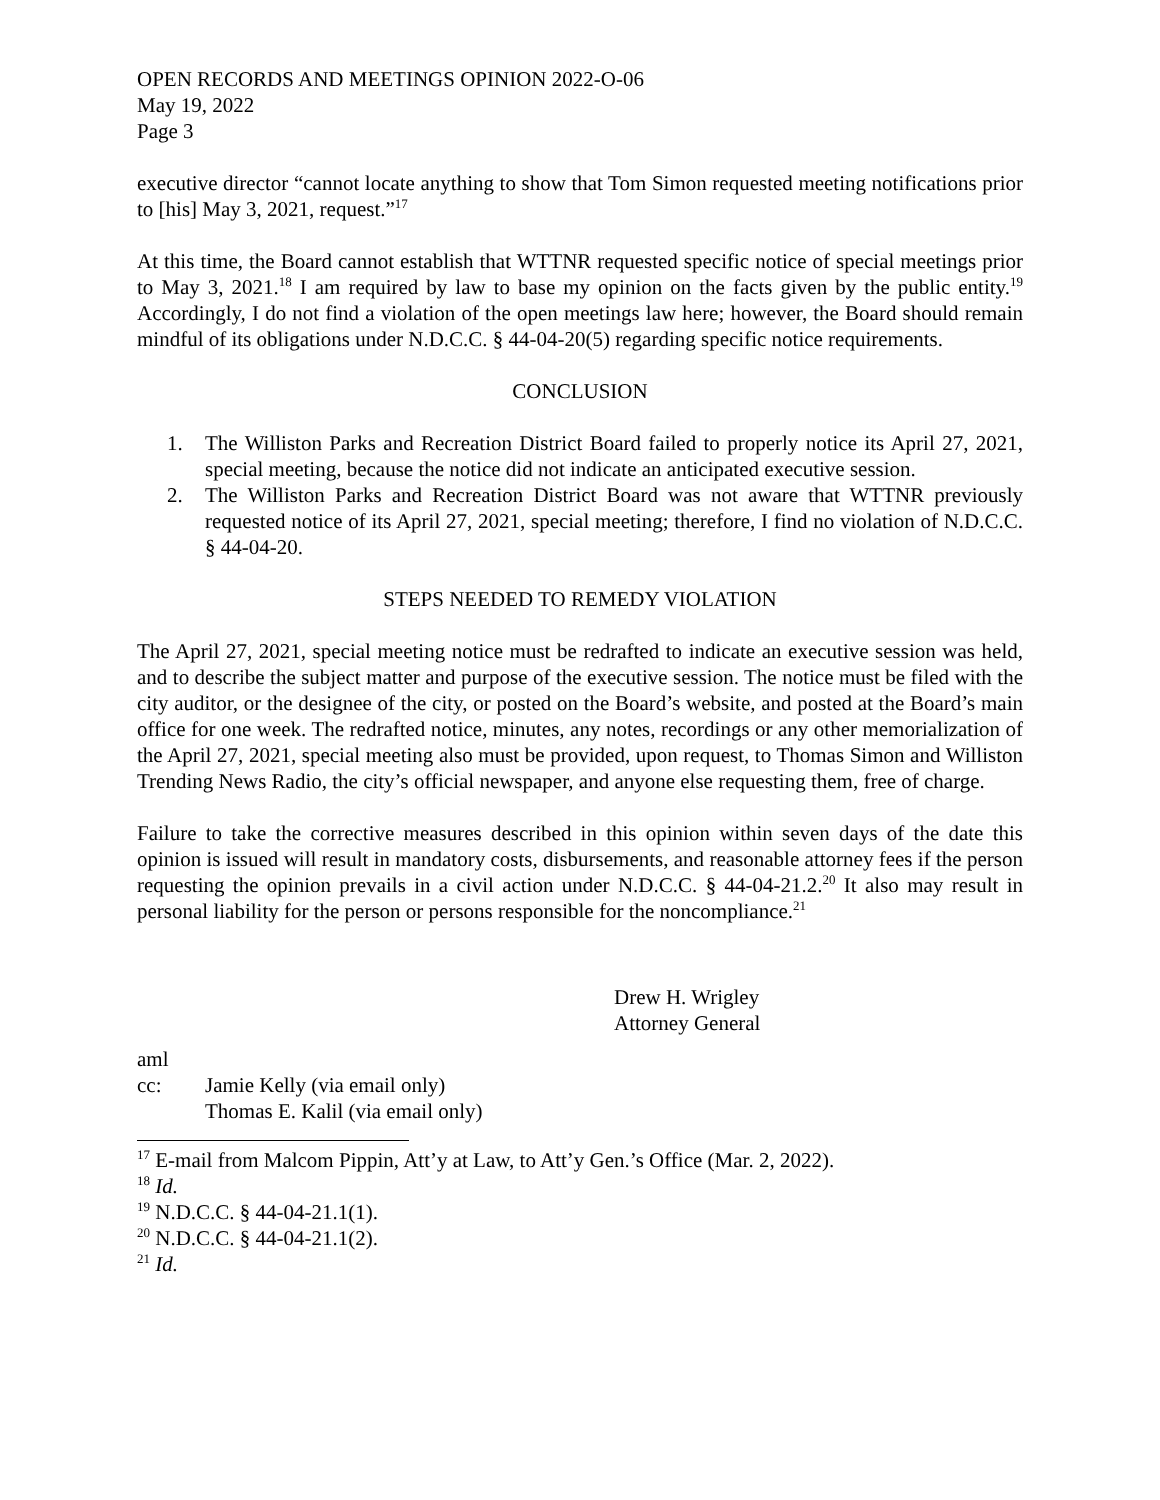OPEN RECORDS AND MEETINGS OPINION 2022-O-06
May 19, 2022
Page 3
executive director “cannot locate anything to show that Tom Simon requested meeting notifications prior to [his] May 3, 2021, request.”<sup>17</sup>
At this time, the Board cannot establish that WTTNR requested specific notice of special meetings prior to May 3, 2021.<sup>18</sup> I am required by law to base my opinion on the facts given by the public entity.<sup>19</sup> Accordingly, I do not find a violation of the open meetings law here; however, the Board should remain mindful of its obligations under N.D.C.C. § 44-04-20(5) regarding specific notice requirements.
CONCLUSION
1. The Williston Parks and Recreation District Board failed to properly notice its April 27, 2021, special meeting, because the notice did not indicate an anticipated executive session.
2. The Williston Parks and Recreation District Board was not aware that WTTNR previously requested notice of its April 27, 2021, special meeting; therefore, I find no violation of N.D.C.C. § 44-04-20.
STEPS NEEDED TO REMEDY VIOLATION
The April 27, 2021, special meeting notice must be redrafted to indicate an executive session was held, and to describe the subject matter and purpose of the executive session. The notice must be filed with the city auditor, or the designee of the city, or posted on the Board’s website, and posted at the Board’s main office for one week. The redrafted notice, minutes, any notes, recordings or any other memorialization of the April 27, 2021, special meeting also must be provided, upon request, to Thomas Simon and Williston Trending News Radio, the city’s official newspaper, and anyone else requesting them, free of charge.
Failure to take the corrective measures described in this opinion within seven days of the date this opinion is issued will result in mandatory costs, disbursements, and reasonable attorney fees if the person requesting the opinion prevails in a civil action under N.D.C.C. § 44-04-21.2.<sup>20</sup> It also may result in personal liability for the person or persons responsible for the noncompliance.<sup>21</sup>
Drew H. Wrigley
Attorney General
aml
cc: Jamie Kelly (via email only)
Thomas E. Kalil (via email only)
<sup>17</sup> E-mail from Malcom Pippin, Att’y at Law, to Att’y Gen.’s Office (Mar. 2, 2022).
<sup>18</sup> Id.
<sup>19</sup> N.D.C.C. § 44-04-21.1(1).
<sup>20</sup> N.D.C.C. § 44-04-21.1(2).
<sup>21</sup> Id.